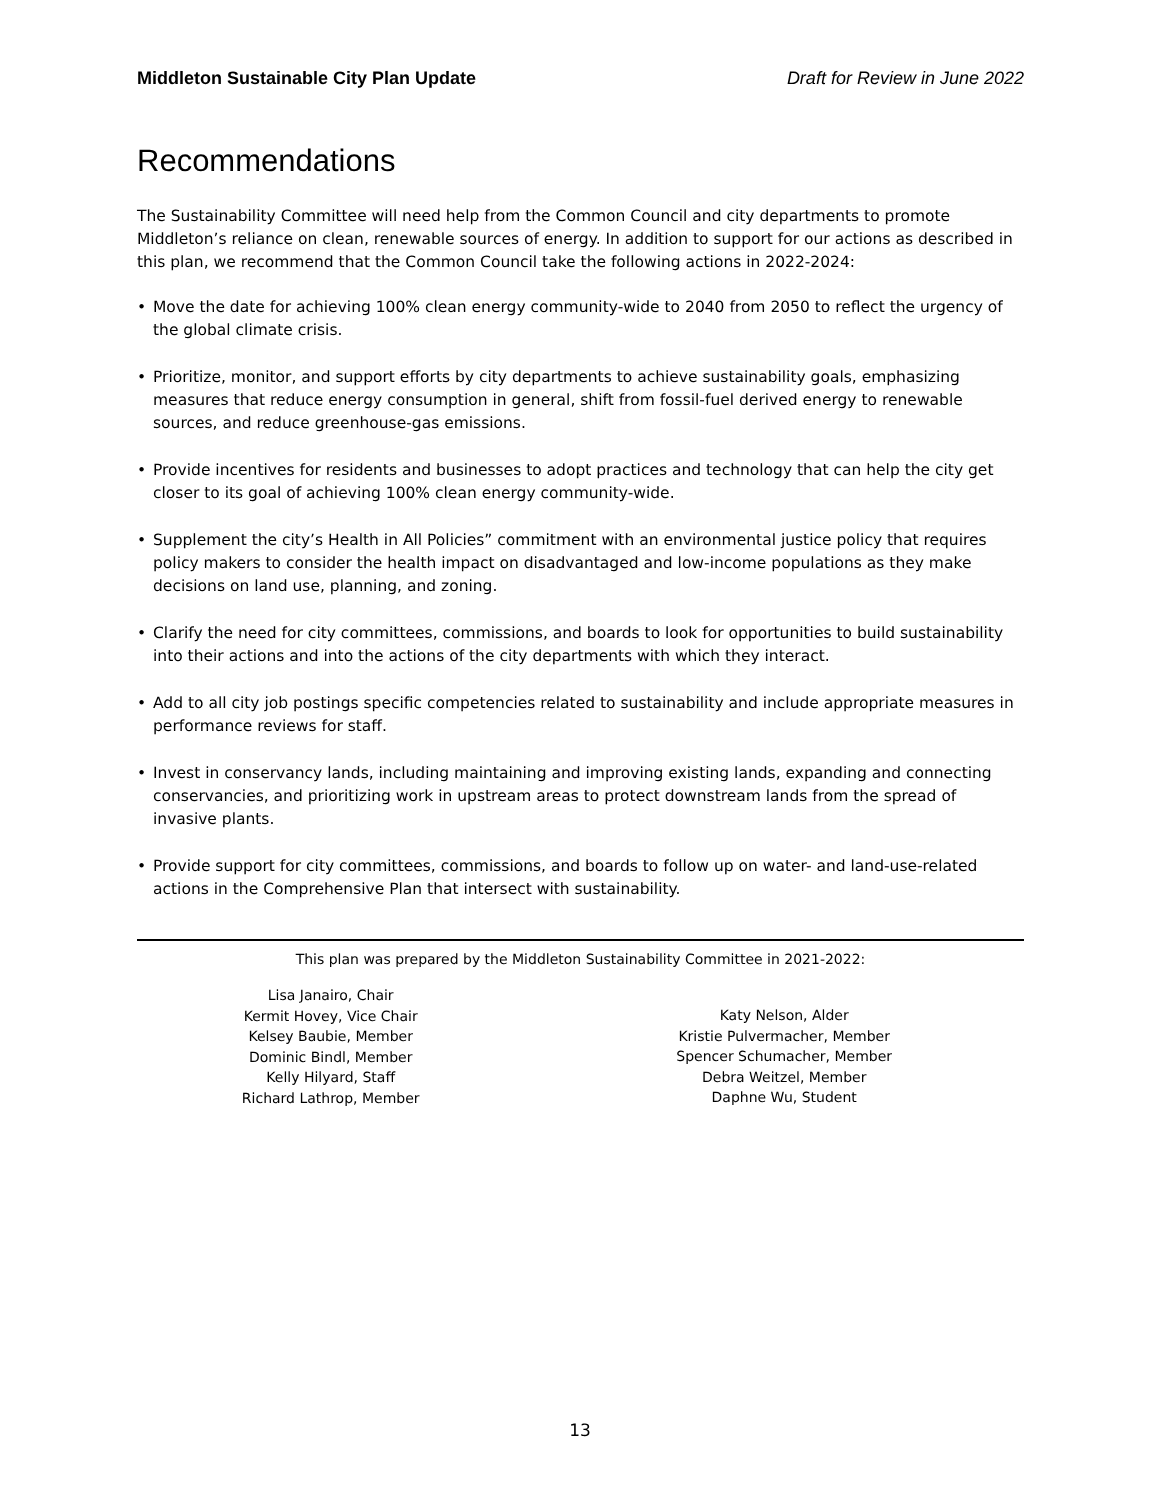Middleton Sustainable City Plan Update Draft for Review in June 2022
Recommendations
The Sustainability Committee will need help from the Common Council and city departments to promote Middleton’s reliance on clean, renewable sources of energy. In addition to support for our actions as described in this plan, we recommend that the Common Council take the following actions in 2022-2024:
• Move the date for achieving 100% clean energy community-wide to 2040 from 2050 to reflect the urgency of the global climate crisis.
• Prioritize, monitor, and support efforts by city departments to achieve sustainability goals, emphasizing measures that reduce energy consumption in general, shift from fossil-fuel derived energy to renewable sources, and reduce greenhouse-gas emissions.
• Provide incentives for residents and businesses to adopt practices and technology that can help the city get closer to its goal of achieving 100% clean energy community-wide.
• Supplement the city’s Health in All Policies” commitment with an environmental justice policy that requires policy makers to consider the health impact on disadvantaged and low-income populations as they make decisions on land use, planning, and zoning.
• Clarify the need for city committees, commissions, and boards to look for opportunities to build sustainability into their actions and into the actions of the city departments with which they interact.
• Add to all city job postings specific competencies related to sustainability and include appropriate measures in performance reviews for staff.
• Invest in conservancy lands, including maintaining and improving existing lands, expanding and connecting conservancies, and prioritizing work in upstream areas to protect downstream lands from the spread of invasive plants.
• Provide support for city committees, commissions, and boards to follow up on water- and land-use-related actions in the Comprehensive Plan that intersect with sustainability.
This plan was prepared by the Middleton Sustainability Committee in 2021-2022:
Lisa Janairo, Chair
Kermit Hovey, Vice Chair
Kelsey Baubie, Member
Dominic Bindl, Member
Kelly Hilyard, Staff
Richard Lathrop, Member
Katy Nelson, Alder
Kristie Pulvermacher, Member
Spencer Schumacher, Member
Debra Weitzel, Member
Daphne Wu, Student
13